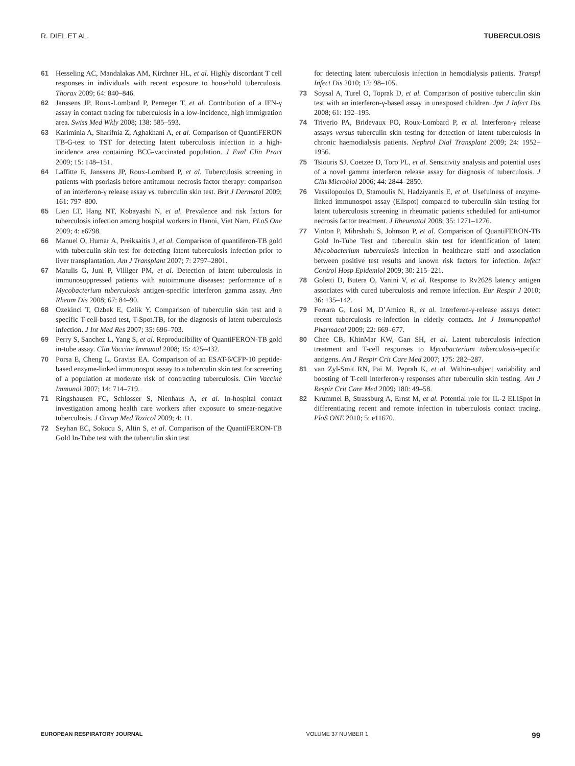R. DIEL ET AL. TUBERCULOSIS
61 Hesseling AC, Mandalakas AM, Kirchner HL, et al. Highly discordant T cell responses in individuals with recent exposure to household tuberculosis. Thorax 2009; 64: 840–846.
62 Janssens JP, Roux-Lombard P, Perneger T, et al. Contribution of a IFN-γ assay in contact tracing for tuberculosis in a low-incidence, high immigration area. Swiss Med Wkly 2008; 138: 585–593.
63 Kariminia A, Sharifnia Z, Aghakhani A, et al. Comparison of QuantiFERON TB-G-test to TST for detecting latent tuberculosis infection in a high-incidence area containing BCG-vaccinated population. J Eval Clin Pract 2009; 15: 148–151.
64 Laffitte E, Janssens JP, Roux-Lombard P, et al. Tuberculosis screening in patients with psoriasis before antitumour necrosis factor therapy: comparison of an interferon-γ release assay vs. tuberculin skin test. Brit J Dermatol 2009; 161: 797–800.
65 Lien LT, Hang NT, Kobayashi N, et al. Prevalence and risk factors for tuberculosis infection among hospital workers in Hanoi, Viet Nam. PLoS One 2009; 4: e6798.
66 Manuel O, Humar A, Preiksaitis J, et al. Comparison of quantiferon-TB gold with tuberculin skin test for detecting latent tuberculosis infection prior to liver transplantation. Am J Transplant 2007; 7: 2797–2801.
67 Matulis G, Juni P, Villiger PM, et al. Detection of latent tuberculosis in immunosuppressed patients with autoimmune diseases: performance of a Mycobacterium tuberculosis antigen-specific interferon gamma assay. Ann Rheum Dis 2008; 67: 84–90.
68 Ozekinci T, Ozbek E, Celik Y. Comparison of tuberculin skin test and a specific T-cell-based test, T-Spot.TB, for the diagnosis of latent tuberculosis infection. J Int Med Res 2007; 35: 696–703.
69 Perry S, Sanchez L, Yang S, et al. Reproducibility of QuantiFERON-TB gold in-tube assay. Clin Vaccine Immunol 2008; 15: 425–432.
70 Porsa E, Cheng L, Graviss EA. Comparison of an ESAT-6/CFP-10 peptide-based enzyme-linked immunospot assay to a tuberculin skin test for screening of a population at moderate risk of contracting tuberculosis. Clin Vaccine Immunol 2007; 14: 714–719.
71 Ringshausen FC, Schlosser S, Nienhaus A, et al. In-hospital contact investigation among health care workers after exposure to smear-negative tuberculosis. J Occup Med Toxicol 2009; 4: 11.
72 Seyhan EC, Sokucu S, Altin S, et al. Comparison of the QuantiFERON-TB Gold In-Tube test with the tuberculin skin test
for detecting latent tuberculosis infection in hemodialysis patients. Transpl Infect Dis 2010; 12: 98–105.
73 Soysal A, Turel O, Toprak D, et al. Comparison of positive tuberculin skin test with an interferon-γ-based assay in unexposed children. Jpn J Infect Dis 2008; 61: 192–195.
74 Triverio PA, Bridevaux PO, Roux-Lombard P, et al. Interferon-γ release assays versus tuberculin skin testing for detection of latent tuberculosis in chronic haemodialysis patients. Nephrol Dial Transplant 2009; 24: 1952–1956.
75 Tsiouris SJ, Coetzee D, Toro PL, et al. Sensitivity analysis and potential uses of a novel gamma interferon release assay for diagnosis of tuberculosis. J Clin Microbiol 2006; 44: 2844–2850.
76 Vassilopoulos D, Stamoulis N, Hadziyannis E, et al. Usefulness of enzyme-linked immunospot assay (Elispot) compared to tuberculin skin testing for latent tuberculosis screening in rheumatic patients scheduled for anti-tumor necrosis factor treatment. J Rheumatol 2008; 35: 1271–1276.
77 Vinton P, Mihrshahi S, Johnson P, et al. Comparison of QuantiFERON-TB Gold In-Tube Test and tuberculin skin test for identification of latent Mycobacterium tuberculosis infection in healthcare staff and association between positive test results and known risk factors for infection. Infect Control Hosp Epidemiol 2009; 30: 215–221.
78 Goletti D, Butera O, Vanini V, et al. Response to Rv2628 latency antigen associates with cured tuberculosis and remote infection. Eur Respir J 2010; 36: 135–142.
79 Ferrara G, Losi M, D’Amico R, et al. Interferon-γ-release assays detect recent tuberculosis re-infection in elderly contacts. Int J Immunopathol Pharmacol 2009; 22: 669–677.
80 Chee CB, KhinMar KW, Gan SH, et al. Latent tuberculosis infection treatment and T-cell responses to Mycobacterium tuberculosis-specific antigens. Am J Respir Crit Care Med 2007; 175: 282–287.
81 van Zyl-Smit RN, Pai M, Peprah K, et al. Within-subject variability and boosting of T-cell interferon-γ responses after tuberculin skin testing. Am J Respir Crit Care Med 2009; 180: 49–58.
82 Krummel B, Strassburg A, Ernst M, et al. Potential role for IL-2 ELISpot in differentiating recent and remote infection in tuberculosis contact tracing. PloS ONE 2010; 5: e11670.
EUROPEAN RESPIRATORY JOURNAL VOLUME 37 NUMBER 1 99